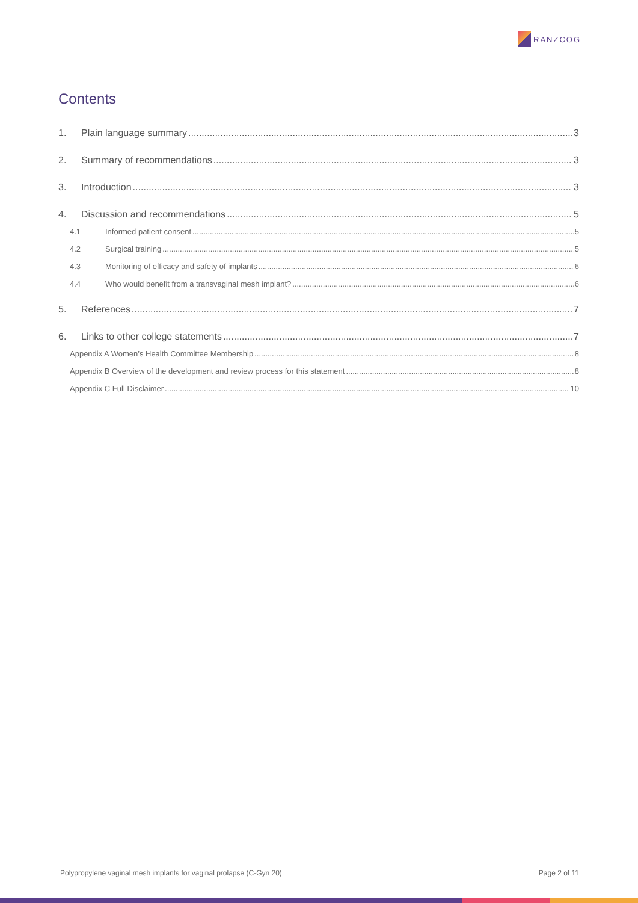RANZCOG
Contents
1. Plain language summary 3
2. Summary of recommendations 3
3. Introduction 3
4. Discussion and recommendations 5
4.1 Informed patient consent 5
4.2 Surgical training 5
4.3 Monitoring of efficacy and safety of implants 6
4.4 Who would benefit from a transvaginal mesh implant? 6
5. References 7
6. Links to other college statements 7
Appendix A Women’s Health Committee Membership 8
Appendix B Overview of the development and review process for this statement 8
Appendix C Full Disclaimer 10
Polypropylene vaginal mesh implants for vaginal prolapse (C-Gyn 20) Page 2 of 11